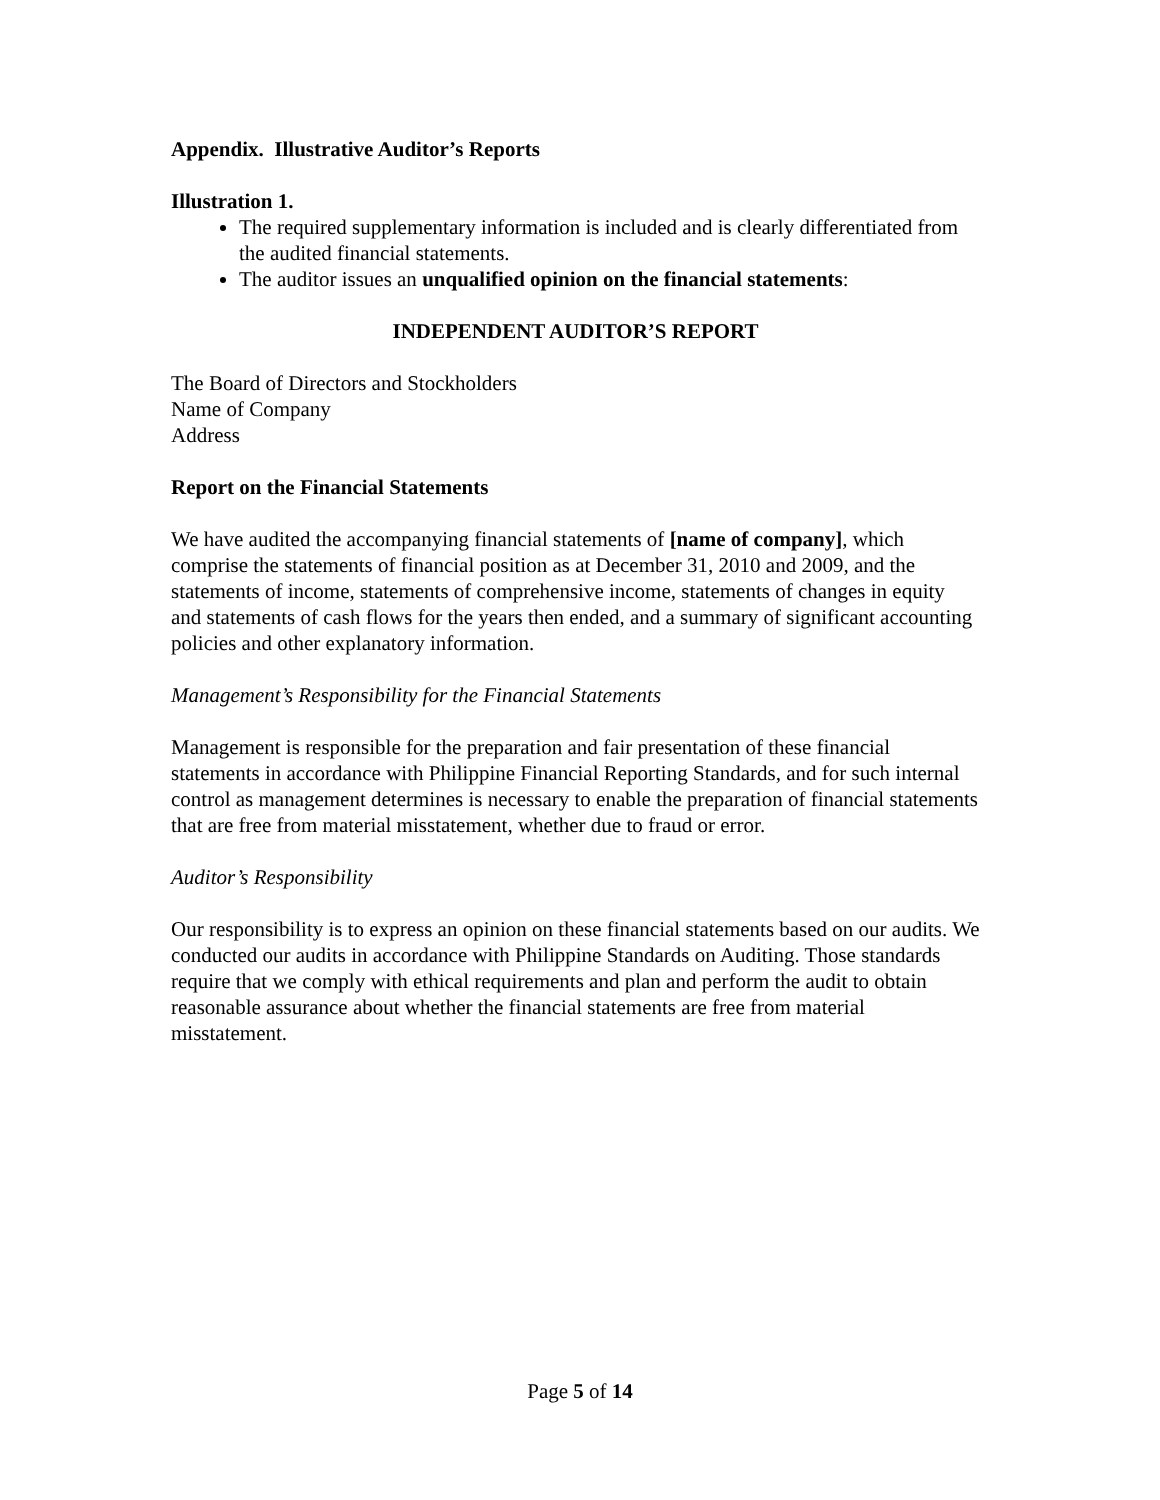Appendix. Illustrative Auditor’s Reports
Illustration 1.
The required supplementary information is included and is clearly differentiated from the audited financial statements.
The auditor issues an unqualified opinion on the financial statements:
INDEPENDENT AUDITOR’S REPORT
The Board of Directors and Stockholders
Name of Company
Address
Report on the Financial Statements
We have audited the accompanying financial statements of [name of company], which comprise the statements of financial position as at December 31, 2010 and 2009, and the statements of income, statements of comprehensive income, statements of changes in equity and statements of cash flows for the years then ended, and a summary of significant accounting policies and other explanatory information.
Management’s Responsibility for the Financial Statements
Management is responsible for the preparation and fair presentation of these financial statements in accordance with Philippine Financial Reporting Standards, and for such internal control as management determines is necessary to enable the preparation of financial statements that are free from material misstatement, whether due to fraud or error.
Auditor’s Responsibility
Our responsibility is to express an opinion on these financial statements based on our audits. We conducted our audits in accordance with Philippine Standards on Auditing. Those standards require that we comply with ethical requirements and plan and perform the audit to obtain reasonable assurance about whether the financial statements are free from material misstatement.
Page 5 of 14